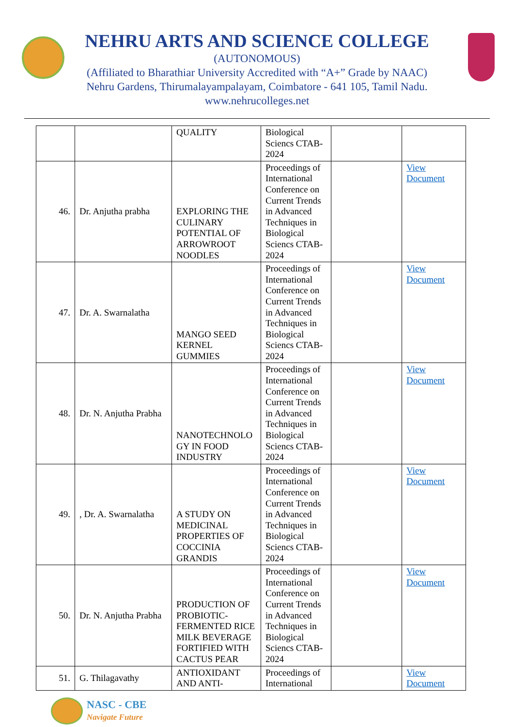NEHRU ARTS AND SCIENCE COLLEGE
(AUTONOMOUS)
(Affiliated to Bharathiar University Accredited with “A+” Grade by NAAC)
Nehru Gardens, Thirumalayampalayam, Coimbatore - 641 105, Tamil Nadu.
www.nehrucolleges.net
| | | QUALITY | Biological Sciencs CTAB-2024 | | |
| 46. | Dr. Anjutha prabha | EXPLORING THE CULINARY POTENTIAL OF ARROWROOT NOODLES | Proceedings of International Conference on Current Trends in Advanced Techniques in Biological Sciencs CTAB-2024 | | View Document |
| 47. | Dr. A. Swarnalatha | MANGO SEED KERNEL GUMMIES | Proceedings of International Conference on Current Trends in Advanced Techniques in Biological Sciencs CTAB-2024 | | View Document |
| 48. | Dr. N. Anjutha Prabha | NANOTECHNOLO GY IN FOOD INDUSTRY | Proceedings of International Conference on Current Trends in Advanced Techniques in Biological Sciencs CTAB-2024 | | View Document |
| 49. | , Dr. A. Swarnalatha | A STUDY ON MEDICINAL PROPERTIES OF COCCINIA GRANDIS | Proceedings of International Conference on Current Trends in Advanced Techniques in Biological Sciencs CTAB-2024 | | View Document |
| 50. | Dr. N. Anjutha Prabha | PRODUCTION OF PROBIOTIC-FERMENTED RICE MILK BEVERAGE FORTIFIED WITH CACTUS PEAR | Proceedings of International Conference on Current Trends in Advanced Techniques in Biological Sciencs CTAB-2024 | | View Document |
| 51. | G. Thilagavathy | ANTIOXIDANT AND ANTI- | Proceedings of International | | View Document |
NASC - CBE
Navigate Future